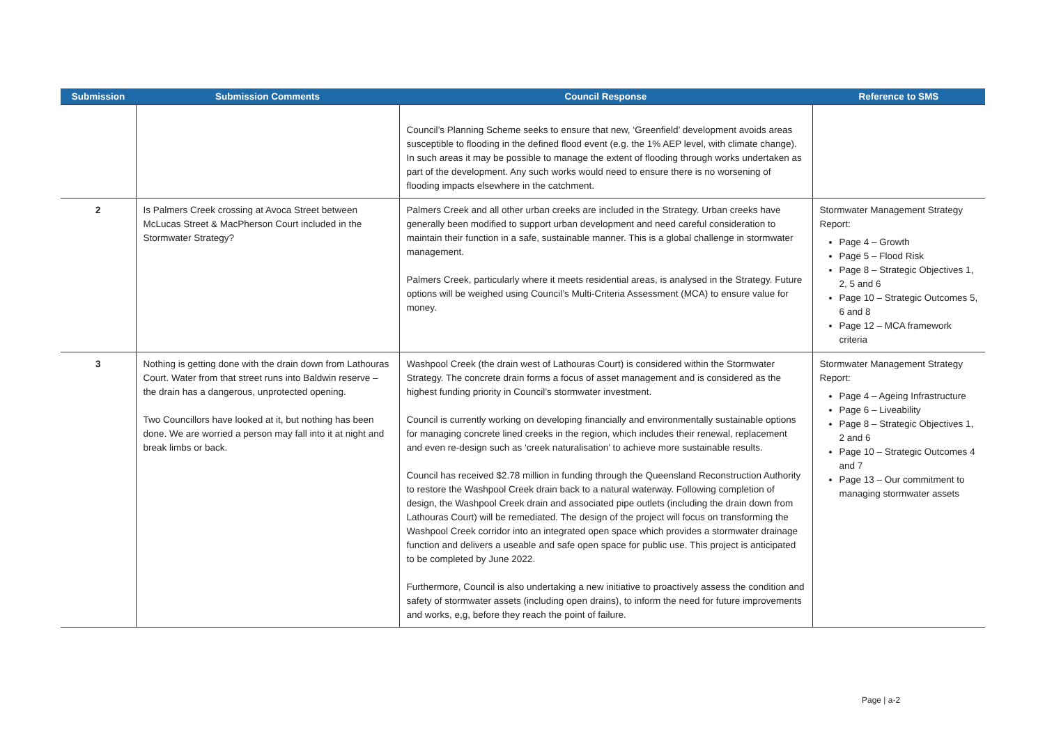| Submission | Submission Comments | Council Response | Reference to SMS |
| --- | --- | --- | --- |
| | | Council’s Planning Scheme seeks to ensure that new, ‘Greenfield’ development avoids areas susceptible to flooding in the defined flood event (e.g. the 1% AEP level, with climate change). In such areas it may be possible to manage the extent of flooding through works undertaken as part of the development. Any such works would need to ensure there is no worsening of flooding impacts elsewhere in the catchment. | |
| 2 | Is Palmers Creek crossing at Avoca Street between McLucas Street & MacPherson Court included in the Stormwater Strategy? | Palmers Creek and all other urban creeks are included in the Strategy. Urban creeks have generally been modified to support urban development and need careful consideration to maintain their function in a safe, sustainable manner. This is a global challenge in stormwater management. Palmers Creek, particularly where it meets residential areas, is analysed in the Strategy. Future options will be weighed using Council’s Multi-Criteria Assessment (MCA) to ensure value for money. | Stormwater Management Strategy Report: Page 4 – Growth Page 5 – Flood Risk Page 8 – Strategic Objectives 1, 2, 5 and 6 Page 10 – Strategic Outcomes 5, 6 and 8 Page 12 – MCA framework criteria |
| 3 | Nothing is getting done with the drain down from Lathouras Court. Water from that street runs into Baldwin reserve – the drain has a dangerous, unprotected opening. Two Councillors have looked at it, but nothing has been done. We are worried a person may fall into it at night and break limbs or back. | Washpool Creek (the drain west of Lathouras Court) is considered within the Stormwater Strategy. The concrete drain forms a focus of asset management and is considered as the highest funding priority in Council’s stormwater investment. Council is currently working on developing financially and environmentally sustainable options for managing concrete lined creeks in the region, which includes their renewal, replacement and even re-design such as ‘creek naturalisation’ to achieve more sustainable results. Council has received $2.78 million in funding through the Queensland Reconstruction Authority to restore the Washpool Creek drain back to a natural waterway. Following completion of design, the Washpool Creek drain and associated pipe outlets (including the drain down from Lathouras Court) will be remediated. The design of the project will focus on transforming the Washpool Creek corridor into an integrated open space which provides a stormwater drainage function and delivers a useable and safe open space for public use. This project is anticipated to be completed by June 2022. Furthermore, Council is also undertaking a new initiative to proactively assess the condition and safety of stormwater assets (including open drains), to inform the need for future improvements and works, e,g, before they reach the point of failure. | Stormwater Management Strategy Report: Page 4 – Ageing Infrastructure Page 6 – Liveability Page 8 – Strategic Objectives 1, 2 and 6 Page 10 – Strategic Outcomes 4 and 7 Page 13 – Our commitment to managing stormwater assets |
Page | a-2